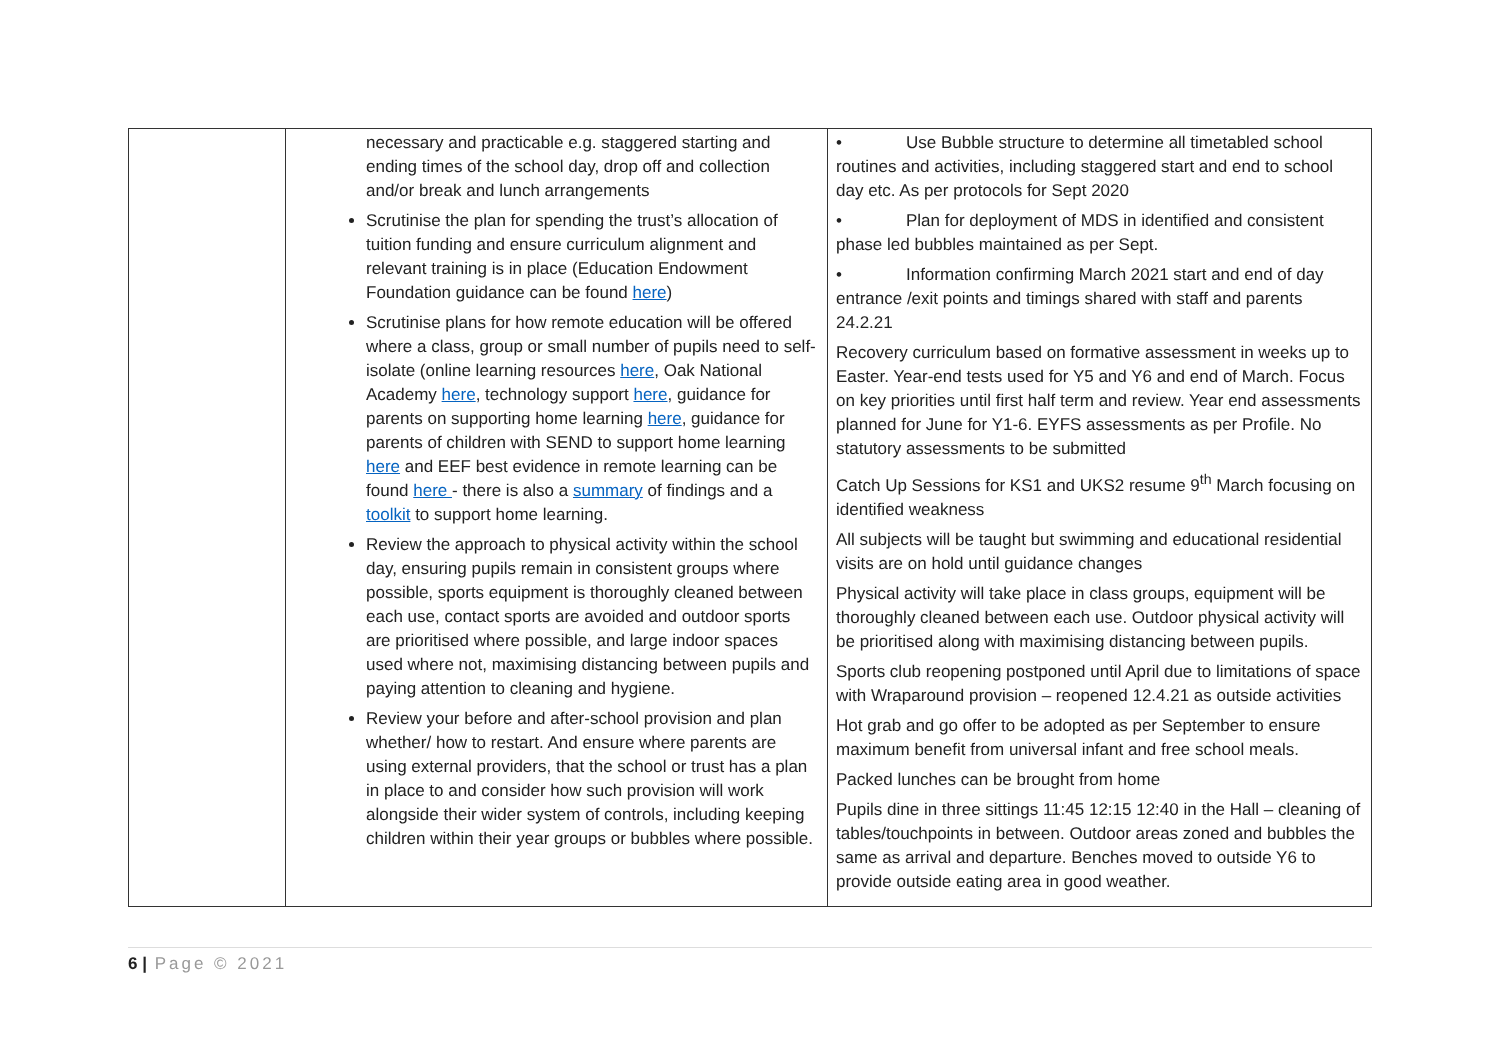| | necessary and practicable e.g. staggered starting and ending times of the school day, drop off and collection and/or break and lunch arrangements Scrutinise the plan for spending the trust’s allocation of tuition funding and ensure curriculum alignment and relevant training is in place (Education Endowment Foundation guidance can be found here ) Scrutinise plans for how remote education will be offered where a class, group or small number of pupils need to self-isolate (online learning resources here , Oak National Academy here , technology support here , guidance for parents on supporting home learning here , guidance for parents of children with SEND to support home learning here and EEF best evidence in remote learning can be found here - there is also a summary of findings and a toolkit to support home learning. Review the approach to physical activity within the school day, ensuring pupils remain in consistent groups where possible, sports equipment is thoroughly cleaned between each use, contact sports are avoided and outdoor sports are prioritised where possible, and large indoor spaces used where not, maximising distancing between pupils and paying attention to cleaning and hygiene. Review your before and after-school provision and plan whether/ how to restart. And ensure where parents are using external providers, that the school or trust has a plan in place to and consider how such provision will work alongside their wider system of controls, including keeping children within their year groups or bubbles where possible. | • Use Bubble structure to determine all timetabled school routines and activities, including staggered start and end to school day etc. As per protocols for Sept 2020 • Plan for deployment of MDS in identified and consistent phase led bubbles maintained as per Sept. • Information confirming March 2021 start and end of day entrance /exit points and timings shared with staff and parents 24.2.21 Recovery curriculum based on formative assessment in weeks up to Easter. Year-end tests used for Y5 and Y6 and end of March. Focus on key priorities until first half term and review. Year end assessments planned for June for Y1-6. EYFS assessments as per Profile. No statutory assessments to be submitted Catch Up Sessions for KS1 and UKS2 resume 9<sup>th</sup> March focusing on identified weakness All subjects will be taught but swimming and educational residential visits are on hold until guidance changes Physical activity will take place in class groups, equipment will be thoroughly cleaned between each use. Outdoor physical activity will be prioritised along with maximising distancing between pupils. Sports club reopening postponed until April due to limitations of space with Wraparound provision – reopened 12.4.21 as outside activities Hot grab and go offer to be adopted as per September to ensure maximum benefit from universal infant and free school meals. Packed lunches can be brought from home Pupils dine in three sittings 11:45 12:15 12:40 in the Hall – cleaning of tables/touchpoints in between. Outdoor areas zoned and bubbles the same as arrival and departure. Benches moved to outside Y6 to provide outside eating area in good weather. |
6 | Page © 2021